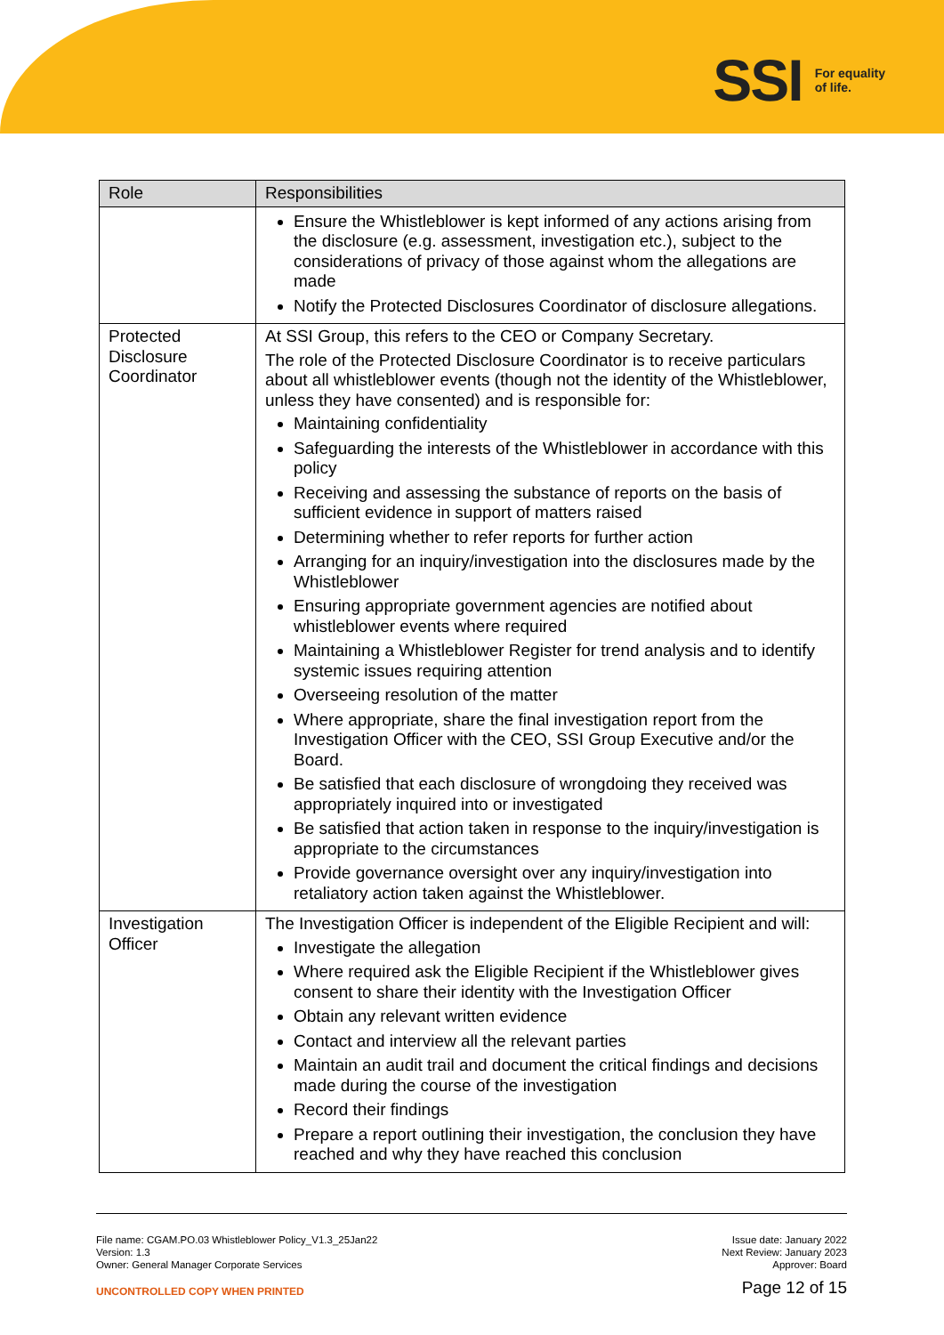SSI For equality
of life.
| Role | Responsibilities |
| --- | --- |
| | Ensure the Whistleblower is kept informed of any actions arising from the disclosure (e.g. assessment, investigation etc.), subject to the considerations of privacy of those against whom the allegations are made Notify the Protected Disclosures Coordinator of disclosure allegations. |
| Protected Disclosure Coordinator | At SSI Group, this refers to the CEO or Company Secretary. The role of the Protected Disclosure Coordinator is to receive particulars about all whistleblower events (though not the identity of the Whistleblower, unless they have consented) and is responsible for: Maintaining confidentiality Safeguarding the interests of the Whistleblower in accordance with this policy Receiving and assessing the substance of reports on the basis of sufficient evidence in support of matters raised Determining whether to refer reports for further action Arranging for an inquiry/investigation into the disclosures made by the Whistleblower Ensuring appropriate government agencies are notified about whistleblower events where required Maintaining a Whistleblower Register for trend analysis and to identify systemic issues requiring attention Overseeing resolution of the matter Where appropriate, share the final investigation report from the Investigation Officer with the CEO, SSI Group Executive and/or the Board. Be satisfied that each disclosure of wrongdoing they received was appropriately inquired into or investigated Be satisfied that action taken in response to the inquiry/investigation is appropriate to the circumstances Provide governance oversight over any inquiry/investigation into retaliatory action taken against the Whistleblower. |
| Investigation Officer | The Investigation Officer is independent of the Eligible Recipient and will: Investigate the allegation Where required ask the Eligible Recipient if the Whistleblower gives consent to share their identity with the Investigation Officer Obtain any relevant written evidence Contact and interview all the relevant parties Maintain an audit trail and document the critical findings and decisions made during the course of the investigation Record their findings Prepare a report outlining their investigation, the conclusion they have reached and why they have reached this conclusion |
File name: CGAM.PO.03 Whistleblower Policy_V1.3_25Jan22
Version: 1.3
Owner: General Manager Corporate Services
UNCONTROLLED COPY WHEN PRINTED
Issue date: January 2022
Next Review: January 2023
Approver: Board
Page 12 of 15